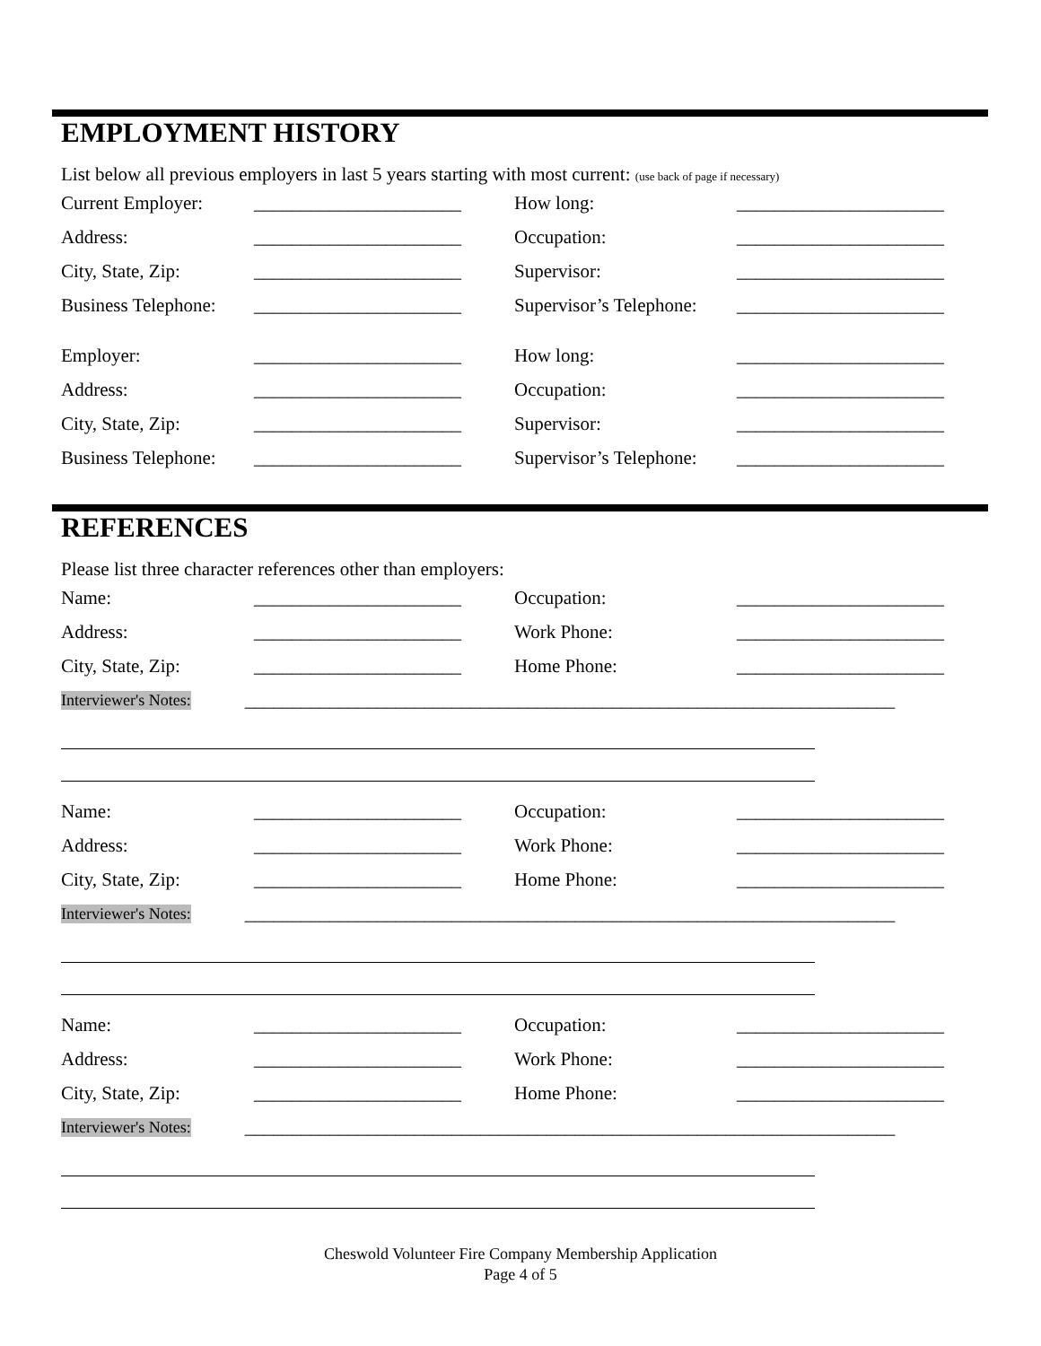EMPLOYMENT HISTORY
List below all previous employers in last 5 years starting with most current: (use back of page if necessary)
Current Employer: ______________________ How long: ______________________
Address: ______________________ Occupation: ______________________
City, State, Zip: ______________________ Supervisor: ______________________
Business Telephone: ______________________ Supervisor’s Telephone: ______________________
Employer: ______________________ How long: ______________________
Address: ______________________ Occupation: ______________________
City, State, Zip: ______________________ Supervisor: ______________________
Business Telephone: ______________________ Supervisor’s Telephone: ______________________
REFERENCES
Please list three character references other than employers:
Name: ______________________ Occupation: ______________________
Address: ______________________ Work Phone: ______________________
City, State, Zip: ______________________ Home Phone: ______________________
Interviewer's Notes: _____________________________________________________________________
Name: ______________________ Occupation: ______________________
Address: ______________________ Work Phone: ______________________
City, State, Zip: ______________________ Home Phone: ______________________
Interviewer's Notes: _____________________________________________________________________
Name: ______________________ Occupation: ______________________
Address: ______________________ Work Phone: ______________________
City, State, Zip: ______________________ Home Phone: ______________________
Interviewer's Notes: _____________________________________________________________________
Cheswold Volunteer Fire Company Membership Application
Page 4 of 5